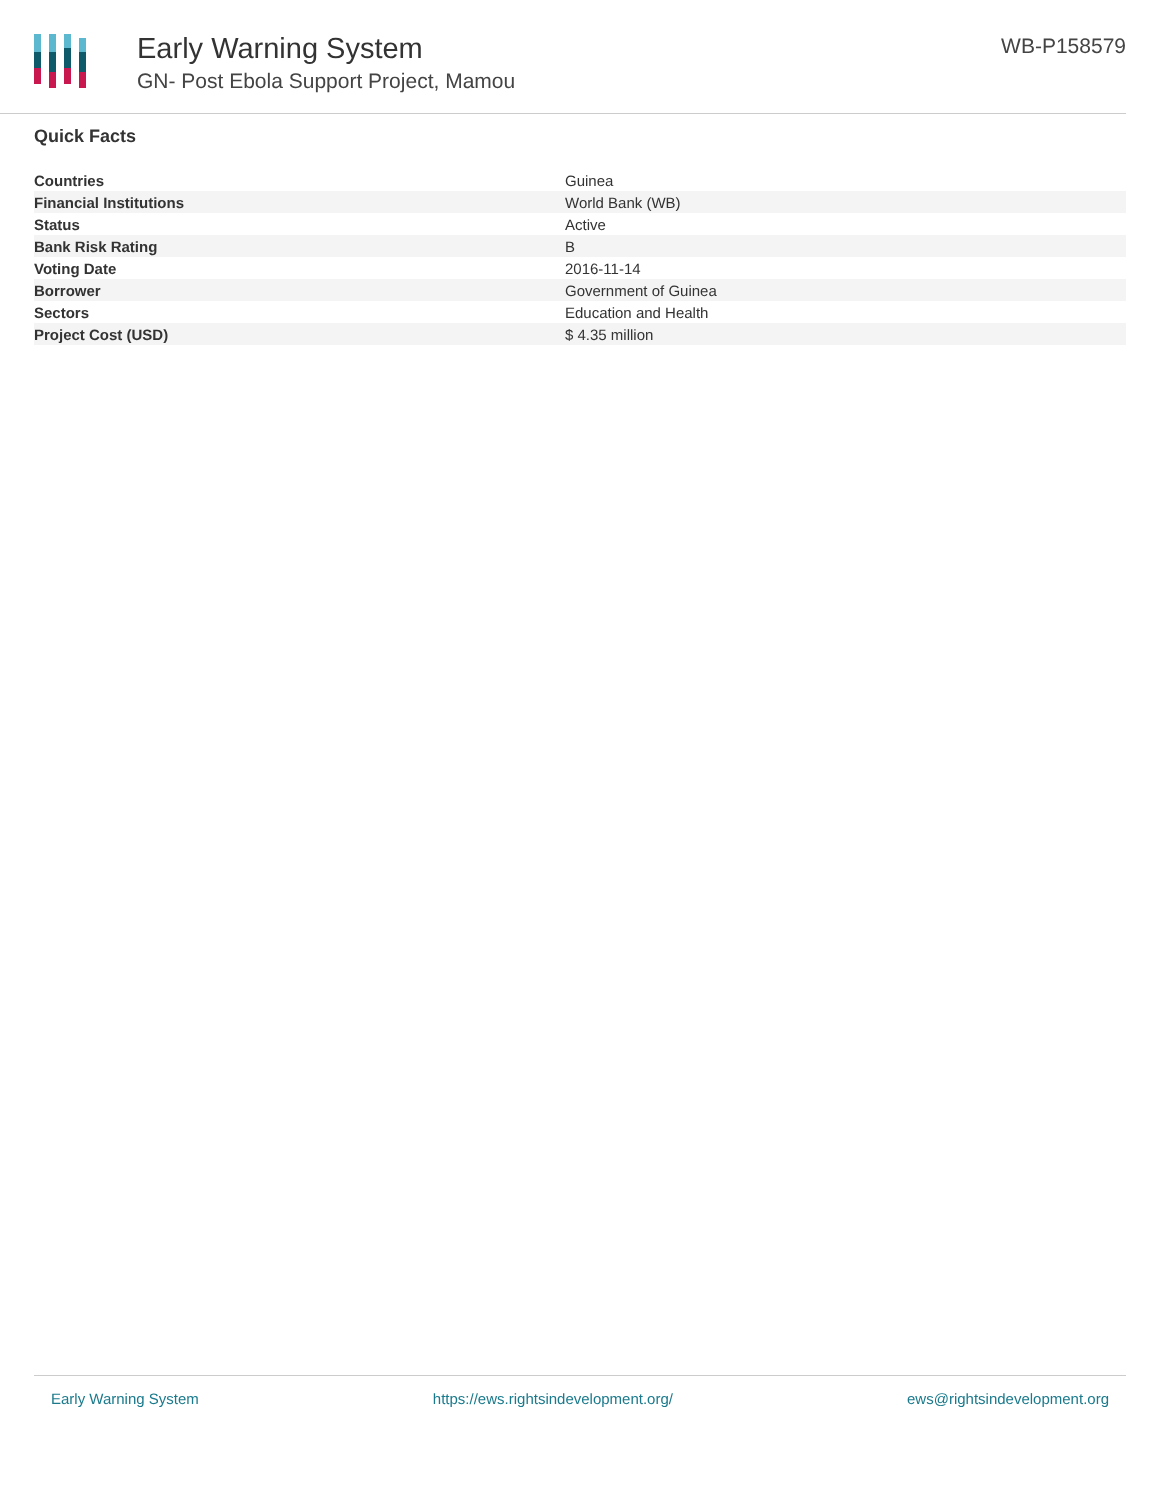Early Warning System
GN- Post Ebola Support Project, Mamou
WB-P158579
Quick Facts
| Countries | Guinea |
| Financial Institutions | World Bank (WB) |
| Status | Active |
| Bank Risk Rating | B |
| Voting Date | 2016-11-14 |
| Borrower | Government of Guinea |
| Sectors | Education and Health |
| Project Cost (USD) | $ 4.35 million |
Early Warning System https://ews.rightsindevelopment.org/ ews@rightsindevelopment.org